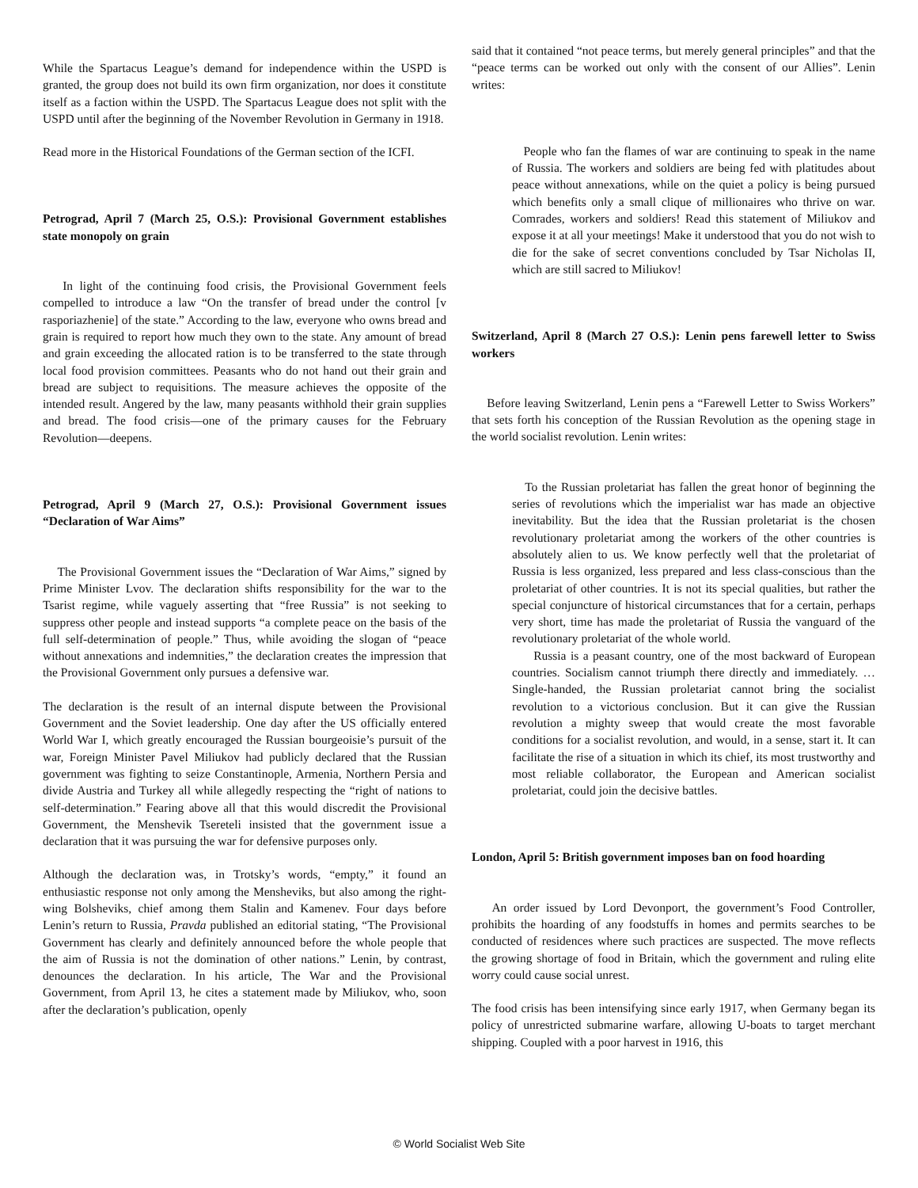While the Spartacus League’s demand for independence within the USPD is granted, the group does not build its own firm organization, nor does it constitute itself as a faction within the USPD. The Spartacus League does not split with the USPD until after the beginning of the November Revolution in Germany in 1918.
Read more in the Historical Foundations of the German section of the ICFI.
Petrograd, April 7 (March 25, O.S.): Provisional Government establishes state monopoly on grain
In light of the continuing food crisis, the Provisional Government feels compelled to introduce a law “On the transfer of bread under the control [v rasporiazhenie] of the state.” According to the law, everyone who owns bread and grain is required to report how much they own to the state. Any amount of bread and grain exceeding the allocated ration is to be transferred to the state through local food provision committees. Peasants who do not hand out their grain and bread are subject to requisitions. The measure achieves the opposite of the intended result. Angered by the law, many peasants withhold their grain supplies and bread. The food crisis—one of the primary causes for the February Revolution—deepens.
Petrograd, April 9 (March 27, O.S.): Provisional Government issues “Declaration of War Aims”
The Provisional Government issues the “Declaration of War Aims,” signed by Prime Minister Lvov. The declaration shifts responsibility for the war to the Tsarist regime, while vaguely asserting that “free Russia” is not seeking to suppress other people and instead supports “a complete peace on the basis of the full self-determination of people.” Thus, while avoiding the slogan of “peace without annexations and indemnities,” the declaration creates the impression that the Provisional Government only pursues a defensive war.
The declaration is the result of an internal dispute between the Provisional Government and the Soviet leadership. One day after the US officially entered World War I, which greatly encouraged the Russian bourgeoisie’s pursuit of the war, Foreign Minister Pavel Miliukov had publicly declared that the Russian government was fighting to seize Constantinople, Armenia, Northern Persia and divide Austria and Turkey all while allegedly respecting the “right of nations to self-determination.” Fearing above all that this would discredit the Provisional Government, the Menshevik Tsereteli insisted that the government issue a declaration that it was pursuing the war for defensive purposes only.
Although the declaration was, in Trotsky’s words, “empty,” it found an enthusiastic response not only among the Mensheviks, but also among the right-wing Bolsheviks, chief among them Stalin and Kamenev. Four days before Lenin’s return to Russia, Pravda published an editorial stating, “The Provisional Government has clearly and definitely announced before the whole people that the aim of Russia is not the domination of other nations.” Lenin, by contrast, denounces the declaration. In his article, The War and the Provisional Government, from April 13, he cites a statement made by Miliukov, who, soon after the declaration’s publication, openly
said that it contained “not peace terms, but merely general principles” and that the “peace terms can be worked out only with the consent of our Allies”. Lenin writes:
People who fan the flames of war are continuing to speak in the name of Russia. The workers and soldiers are being fed with platitudes about peace without annexations, while on the quiet a policy is being pursued which benefits only a small clique of millionaires who thrive on war. Comrades, workers and soldiers! Read this statement of Miliukov and expose it at all your meetings! Make it understood that you do not wish to die for the sake of secret conventions concluded by Tsar Nicholas II, which are still sacred to Miliukov!
Switzerland, April 8 (March 27 O.S.): Lenin pens farewell letter to Swiss workers
Before leaving Switzerland, Lenin pens a “Farewell Letter to Swiss Workers” that sets forth his conception of the Russian Revolution as the opening stage in the world socialist revolution. Lenin writes:
To the Russian proletariat has fallen the great honor of beginning the series of revolutions which the imperialist war has made an objective inevitability. But the idea that the Russian proletariat is the chosen revolutionary proletariat among the workers of the other countries is absolutely alien to us. We know perfectly well that the proletariat of Russia is less organized, less prepared and less class-conscious than the proletariat of other countries. It is not its special qualities, but rather the special conjuncture of historical circumstances that for a certain, perhaps very short, time has made the proletariat of Russia the vanguard of the revolutionary proletariat of the whole world.
Russia is a peasant country, one of the most backward of European countries. Socialism cannot triumph there directly and immediately. … Single-handed, the Russian proletariat cannot bring the socialist revolution to a victorious conclusion. But it can give the Russian revolution a mighty sweep that would create the most favorable conditions for a socialist revolution, and would, in a sense, start it. It can facilitate the rise of a situation in which its chief, its most trustworthy and most reliable collaborator, the European and American socialist proletariat, could join the decisive battles.
London, April 5: British government imposes ban on food hoarding
An order issued by Lord Devonport, the government’s Food Controller, prohibits the hoarding of any foodstuffs in homes and permits searches to be conducted of residences where such practices are suspected. The move reflects the growing shortage of food in Britain, which the government and ruling elite worry could cause social unrest.
The food crisis has been intensifying since early 1917, when Germany began its policy of unrestricted submarine warfare, allowing U-boats to target merchant shipping. Coupled with a poor harvest in 1916, this
© World Socialist Web Site